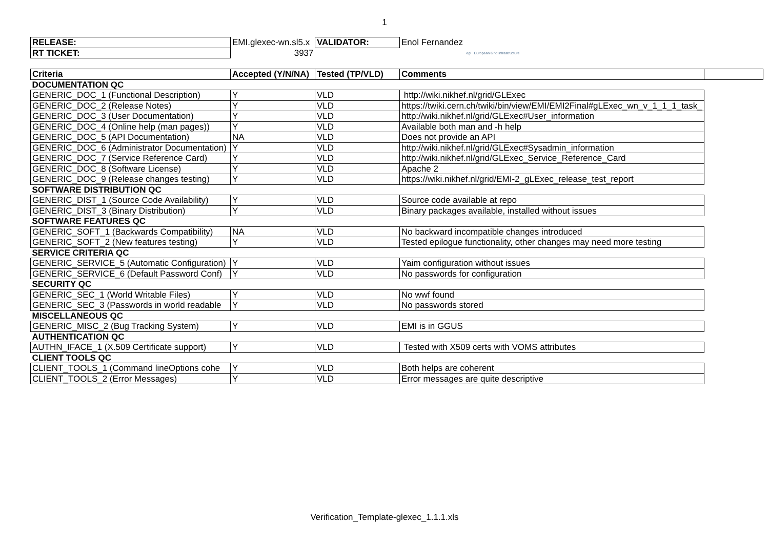1
| RELEASE: | EMI.glexec-wn.sl5.x | VALIDATOR: | Enol Fernandez |
| RT TICKET: | 3937 | | egi European Grid Infrastructure |
| Criteria | Accepted (Y/N/NA) | Tested (TP/VLD) | Comments | |
| --- | --- | --- | --- | --- |
| DOCUMENTATION QC | | | | |
| GENERIC_DOC_1 (Functional Description) | Y | VLD | http://wiki.nikhef.nl/grid/GLExec | |
| GENERIC_DOC_2 (Release Notes) | Y | VLD | https://twiki.cern.ch/twiki/bin/view/EMI/EMI2Final#gLExec_wn_v_1_1_1_task_ | |
| GENERIC_DOC_3 (User Documentation) | Y | VLD | http://wiki.nikhef.nl/grid/GLExec#User_information | |
| GENERIC_DOC_4 (Online help (man pages)) | Y | VLD | Available both man and -h help | |
| GENERIC_DOC_5 (API Documentation) | NA | VLD | Does not provide an API | |
| GENERIC_DOC_6 (Administrator Documentation) | Y | VLD | http://wiki.nikhef.nl/grid/GLExec#Sysadmin_information | |
| GENERIC_DOC_7 (Service Reference Card) | Y | VLD | http://wiki.nikhef.nl/grid/GLExec_Service_Reference_Card | |
| GENERIC_DOC_8 (Software License) | Y | VLD | Apache 2 | |
| GENERIC_DOC_9 (Release changes testing) | Y | VLD | https://wiki.nikhef.nl/grid/EMI-2_gLExec_release_test_report | |
| SOFTWARE DISTRIBUTION QC | | | | |
| GENERIC_DIST_1 (Source Code Availability) | Y | VLD | Source code available at repo | |
| GENERIC_DIST_3 (Binary Distribution) | Y | VLD | Binary packages available, installed without issues | |
| SOFTWARE FEATURES QC | | | | |
| GENERIC_SOFT_1 (Backwards Compatibility) | NA | VLD | No backward incompatible changes introduced | |
| GENERIC_SOFT_2 (New features testing) | Y | VLD | Tested epilogue functionality, other changes may need more testing | |
| SERVICE CRITERIA QC | | | | |
| GENERIC_SERVICE_5 (Automatic Configuration) | Y | VLD | Yaim configuration without issues | |
| GENERIC_SERVICE_6 (Default Password Conf) | Y | VLD | No passwords for configuration | |
| SECURITY QC | | | | |
| GENERIC_SEC_1 (World Writable Files) | Y | VLD | No wwf found | |
| GENERIC_SEC_3 (Passwords in world readable | Y | VLD | No passwords stored | |
| MISCELLANEOUS QC | | | | |
| GENERIC_MISC_2 (Bug Tracking System) | Y | VLD | EMI is in GGUS | |
| AUTHENTICATION QC | | | | |
| AUTHN_IFACE_1 (X.509 Certificate support) | Y | VLD | Tested with X509 certs with VOMS attributes | |
| CLIENT TOOLS QC | | | | |
| CLIENT_TOOLS_1 (Command lineOptions cohe | Y | VLD | Both helps are coherent | |
| CLIENT_TOOLS_2 (Error Messages) | Y | VLD | Error messages are quite descriptive | |
Verification_Template-glexec_1.1.1.xls